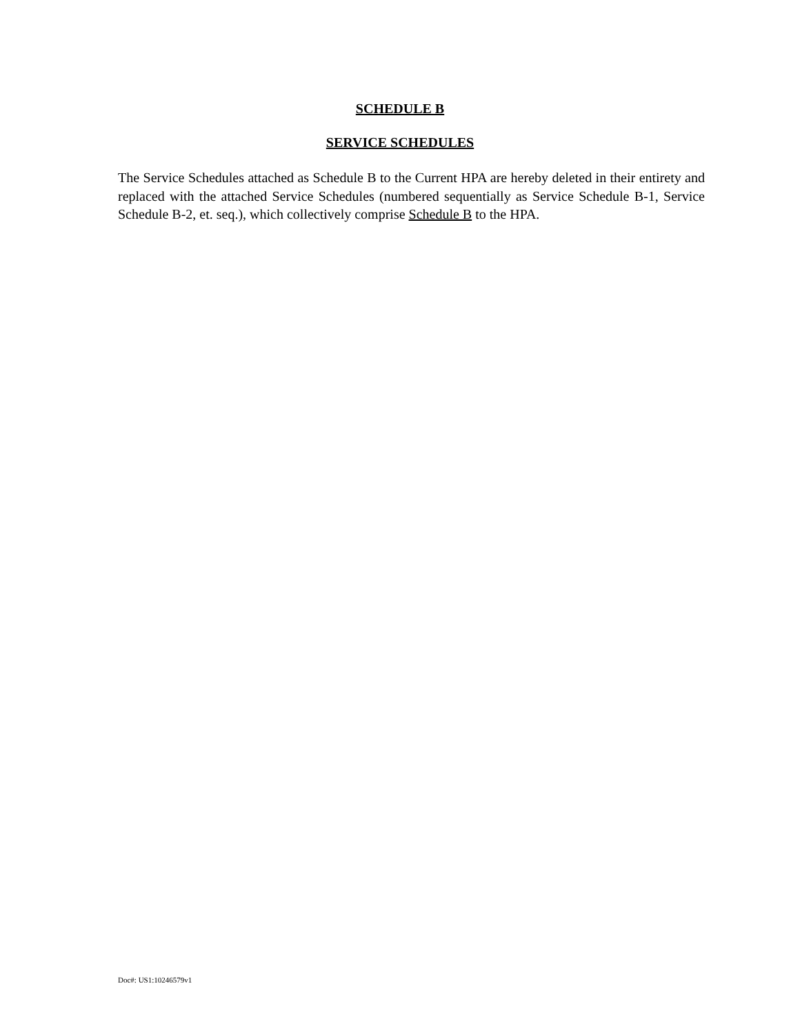SCHEDULE B
SERVICE SCHEDULES
The Service Schedules attached as Schedule B to the Current HPA are hereby deleted in their entirety and replaced with the attached Service Schedules (numbered sequentially as Service Schedule B-1, Service Schedule B-2, et. seq.), which collectively comprise Schedule B to the HPA.
Doc#: US1:10246579v1